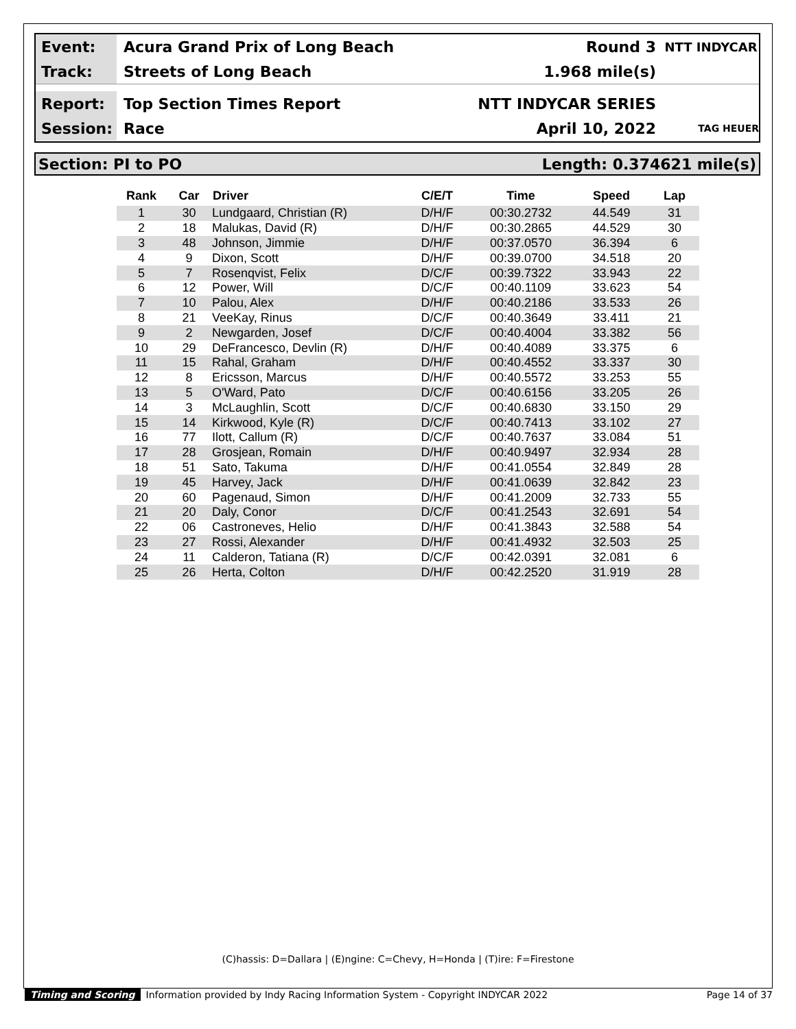Event:
Acura Grand Prix of Long Beach Round 3
NTT INDYCAR
Track:
Streets of Long Beach 1.968 mile(s)
Report:
Top Section Times Report NTT INDYCAR SERIES
Session:
Race April 10, 2022
TAG HEUER
Section: PI to PO Length: 0.374621 mile(s)
| Rank | Car | Driver | C/E/T | Time | Speed | Lap |
| --- | --- | --- | --- | --- | --- | --- |
| 1 | 30 | Lundgaard, Christian (R) | D/H/F | 00:30.2732 | 44.549 | 31 |
| 2 | 18 | Malukas, David (R) | D/H/F | 00:30.2865 | 44.529 | 30 |
| 3 | 48 | Johnson, Jimmie | D/H/F | 00:37.0570 | 36.394 | 6 |
| 4 | 9 | Dixon, Scott | D/H/F | 00:39.0700 | 34.518 | 20 |
| 5 | 7 | Rosenqvist, Felix | D/C/F | 00:39.7322 | 33.943 | 22 |
| 6 | 12 | Power, Will | D/C/F | 00:40.1109 | 33.623 | 54 |
| 7 | 10 | Palou, Alex | D/H/F | 00:40.2186 | 33.533 | 26 |
| 8 | 21 | VeeKay, Rinus | D/C/F | 00:40.3649 | 33.411 | 21 |
| 9 | 2 | Newgarden, Josef | D/C/F | 00:40.4004 | 33.382 | 56 |
| 10 | 29 | DeFrancesco, Devlin (R) | D/H/F | 00:40.4089 | 33.375 | 6 |
| 11 | 15 | Rahal, Graham | D/H/F | 00:40.4552 | 33.337 | 30 |
| 12 | 8 | Ericsson, Marcus | D/H/F | 00:40.5572 | 33.253 | 55 |
| 13 | 5 | O'Ward, Pato | D/C/F | 00:40.6156 | 33.205 | 26 |
| 14 | 3 | McLaughlin, Scott | D/C/F | 00:40.6830 | 33.150 | 29 |
| 15 | 14 | Kirkwood, Kyle (R) | D/C/F | 00:40.7413 | 33.102 | 27 |
| 16 | 77 | Ilott, Callum (R) | D/C/F | 00:40.7637 | 33.084 | 51 |
| 17 | 28 | Grosjean, Romain | D/H/F | 00:40.9497 | 32.934 | 28 |
| 18 | 51 | Sato, Takuma | D/H/F | 00:41.0554 | 32.849 | 28 |
| 19 | 45 | Harvey, Jack | D/H/F | 00:41.0639 | 32.842 | 23 |
| 20 | 60 | Pagenaud, Simon | D/H/F | 00:41.2009 | 32.733 | 55 |
| 21 | 20 | Daly, Conor | D/C/F | 00:41.2543 | 32.691 | 54 |
| 22 | 06 | Castroneves, Helio | D/H/F | 00:41.3843 | 32.588 | 54 |
| 23 | 27 | Rossi, Alexander | D/H/F | 00:41.4932 | 32.503 | 25 |
| 24 | 11 | Calderon, Tatiana (R) | D/C/F | 00:42.0391 | 32.081 | 6 |
| 25 | 26 | Herta, Colton | D/H/F | 00:42.2520 | 31.919 | 28 |
(C)hassis: D=Dallara | (E)ngine: C=Chevy, H=Honda | (T)ire: F=Firestone
Timing and Scoring Information provided by Indy Racing Information System - Copyright INDYCAR 2022 Page 14 of 37